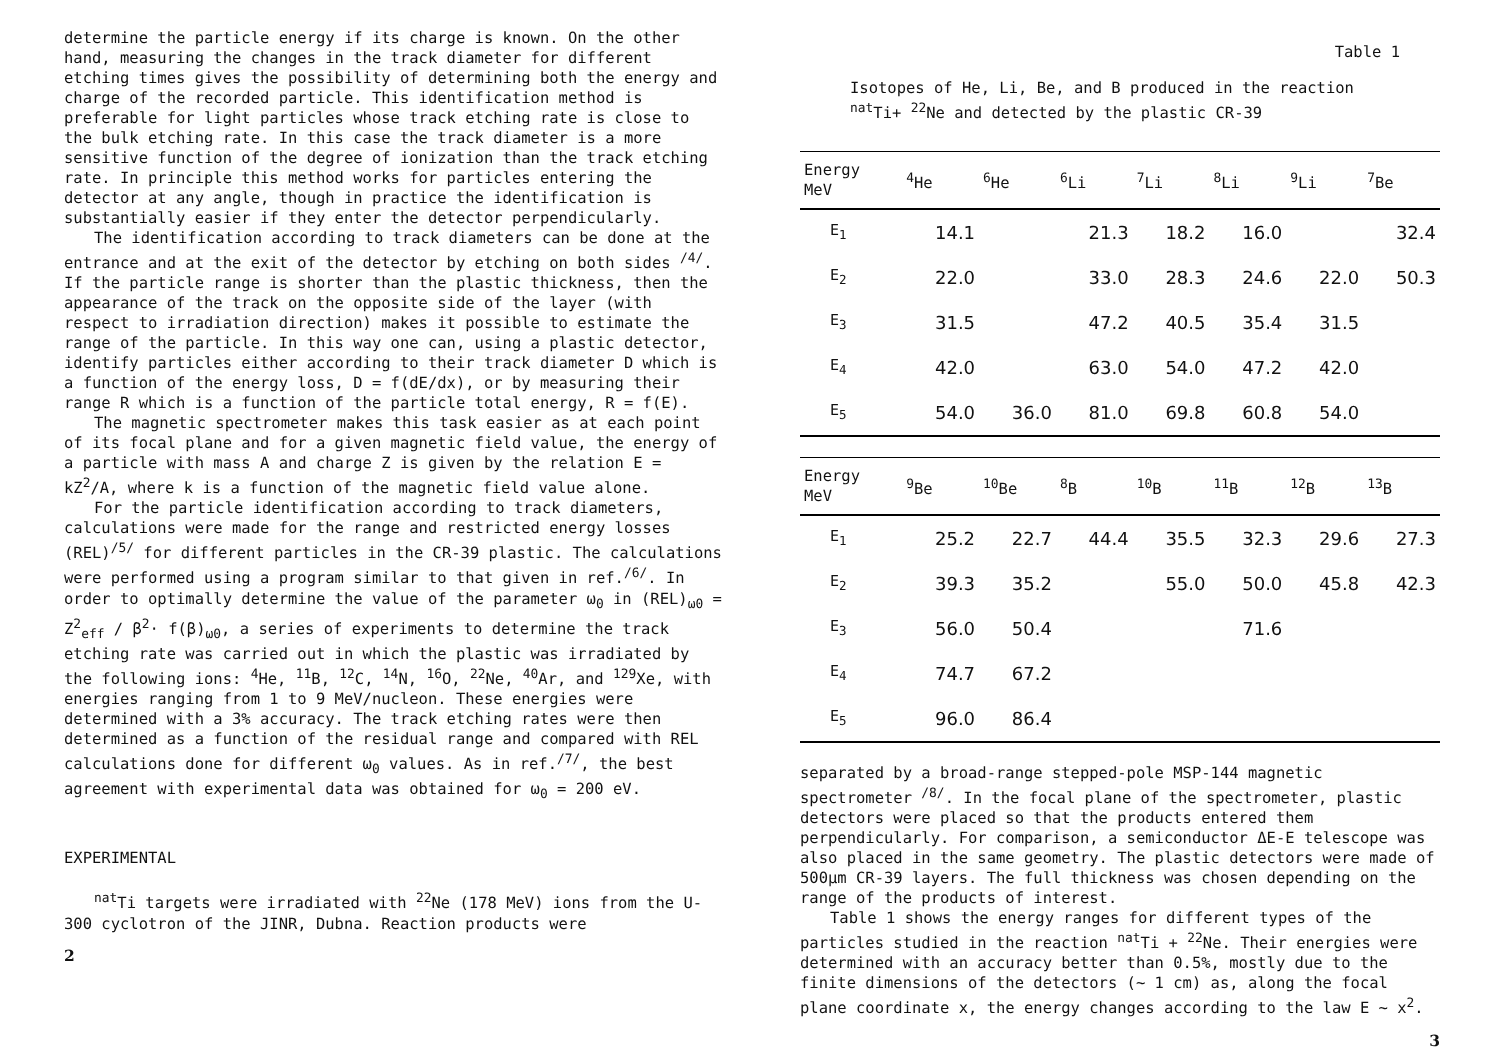determine the particle energy if its charge is known. On the other hand, measuring the changes in the track diameter for different etching times gives the possibility of determining both the energy and charge of the recorded particle. This identification method is preferable for light particles whose track etching rate is close to the bulk etching rate. In this case the track diameter is a more sensitive function of the degree of ionization than the track etching rate. In principle this method works for particles entering the detector at any angle, though in practice the identification is substantially easier if they enter the detector perpendicularly.
The identification according to track diameters can be done at the entrance and at the exit of the detector by etching on both sides <sup>/4/</sup>. If the particle range is shorter than the plastic thickness, then the appearance of the track on the opposite side of the layer (with respect to irradiation direction) makes it possible to estimate the range of the particle. In this way one can, using a plastic detector, identify particles either according to their track diameter D which is a function of the energy loss, D = f(dE/dx), or by measuring their range R which is a function of the particle total energy, R = f(E).
The magnetic spectrometer makes this task easier as at each point of its focal plane and for a given magnetic field value, the energy of a particle with mass A and charge Z is given by the relation E = kZ<sup>2</sup>/A, where k is a function of the magnetic field value alone.
For the particle identification according to track diameters, calculations were made for the range and restricted energy losses (REL)<sup>/5/</sup> for different particles in the CR-39 plastic. The calculations were performed using a program similar to that given in ref.<sup>/6/</sup>. In order to optimally determine the value of the parameter ω<sub>0</sub> in (REL)<sub>ω0</sub> = Z<sup>2</sup><sub>eff</sub> / β<sup>2</sup>· f(β)<sub>ω0</sub>, a series of experiments to determine the track etching rate was carried out in which the plastic was irradiated by the following ions: <sup>4</sup>He, <sup>11</sup>B, <sup>12</sup>C, <sup>14</sup>N, <sup>16</sup>O, <sup>22</sup>Ne, <sup>40</sup>Ar, and <sup>129</sup>Xe, with energies ranging from 1 to 9 MeV/nucleon. These energies were determined with a 3% accuracy. The track etching rates were then determined as a function of the residual range and compared with REL calculations done for different ω<sub>0</sub> values. As in ref.<sup>/7/</sup>, the best agreement with experimental data was obtained for ω<sub>0</sub> = 200 eV.
EXPERIMENTAL
<sup>nat</sup>Ti targets were irradiated with <sup>22</sup>Ne (178 MeV) ions from the U-300 cyclotron of the JINR, Dubna. Reaction products were
2
Table 1
Isotopes of He, Li, Be, and B produced in the reaction <sup>nat</sup>Ti+ <sup>22</sup>Ne and detected by the plastic CR-39
| Energy MeV | <sup>4</sup>He | <sup>6</sup>He | <sup>6</sup>Li | <sup>7</sup>Li | <sup>8</sup>Li | <sup>9</sup>Li | <sup>7</sup>Be |
| --- | --- | --- | --- | --- | --- | --- | --- |
| E<sub>1</sub> | 14.1 | | 21.3 | 18.2 | 16.0 | | 32.4 |
| E<sub>2</sub> | 22.0 | | 33.0 | 28.3 | 24.6 | 22.0 | 50.3 |
| E<sub>3</sub> | 31.5 | | 47.2 | 40.5 | 35.4 | 31.5 | |
| E<sub>4</sub> | 42.0 | | 63.0 | 54.0 | 47.2 | 42.0 | |
| E<sub>5</sub> | 54.0 | 36.0 | 81.0 | 69.8 | 60.8 | 54.0 | |
| Energy MeV | <sup>9</sup>Be | <sup>10</sup>Be | <sup>8</sup>B | <sup>10</sup>B | <sup>11</sup>B | <sup>12</sup>B | <sup>13</sup>B |
| --- | --- | --- | --- | --- | --- | --- | --- |
| E<sub>1</sub> | 25.2 | 22.7 | 44.4 | 35.5 | 32.3 | 29.6 | 27.3 |
| E<sub>2</sub> | 39.3 | 35.2 | | 55.0 | 50.0 | 45.8 | 42.3 |
| E<sub>3</sub> | 56.0 | 50.4 | | | 71.6 | | |
| E<sub>4</sub> | 74.7 | 67.2 | | | | | |
| E<sub>5</sub> | 96.0 | 86.4 | | | | | |
separated by a broad-range stepped-pole MSP-144 magnetic spectrometer <sup>/8/</sup>. In the focal plane of the spectrometer, plastic detectors were placed so that the products entered them perpendicularly. For comparison, a semiconductor ΔE-E telescope was also placed in the same geometry. The plastic detectors were made of 500μm CR-39 layers. The full thickness was chosen depending on the range of the products of interest.
Table 1 shows the energy ranges for different types of the particles studied in the reaction <sup>nat</sup>Ti + <sup>22</sup>Ne. Their energies were determined with an accuracy better than 0.5%, mostly due to the finite dimensions of the detectors (~ 1 cm) as, along the focal plane coordinate x, the energy changes according to the law E ~ x<sup>2</sup>.
3